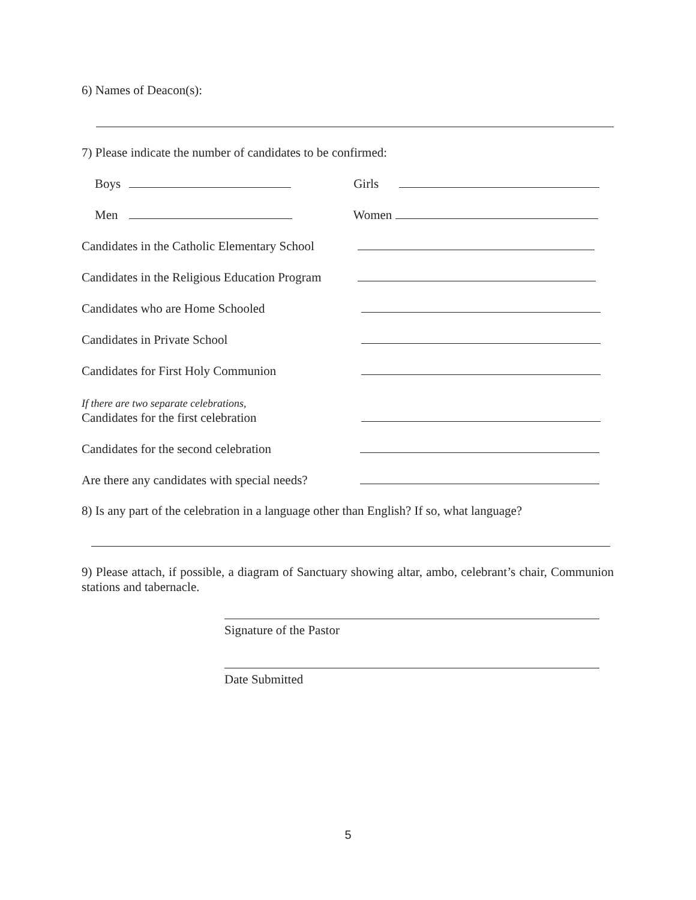6) Names of Deacon(s):
7) Please indicate the number of candidates to be confirmed:
Boys Girls
Men Women
Candidates in the Catholic Elementary School
Candidates in the Religious Education Program
Candidates who are Home Schooled
Candidates in Private School
Candidates for First Holy Communion
If there are two separate celebrations,
Candidates for the first celebration
Candidates for the second celebration
Are there any candidates with special needs?
8) Is any part of the celebration in a language other than English? If so, what language?
9) Please attach, if possible, a diagram of Sanctuary showing altar, ambo, celebrant’s chair, Communion stations and tabernacle.
Signature of the Pastor
Date Submitted
5